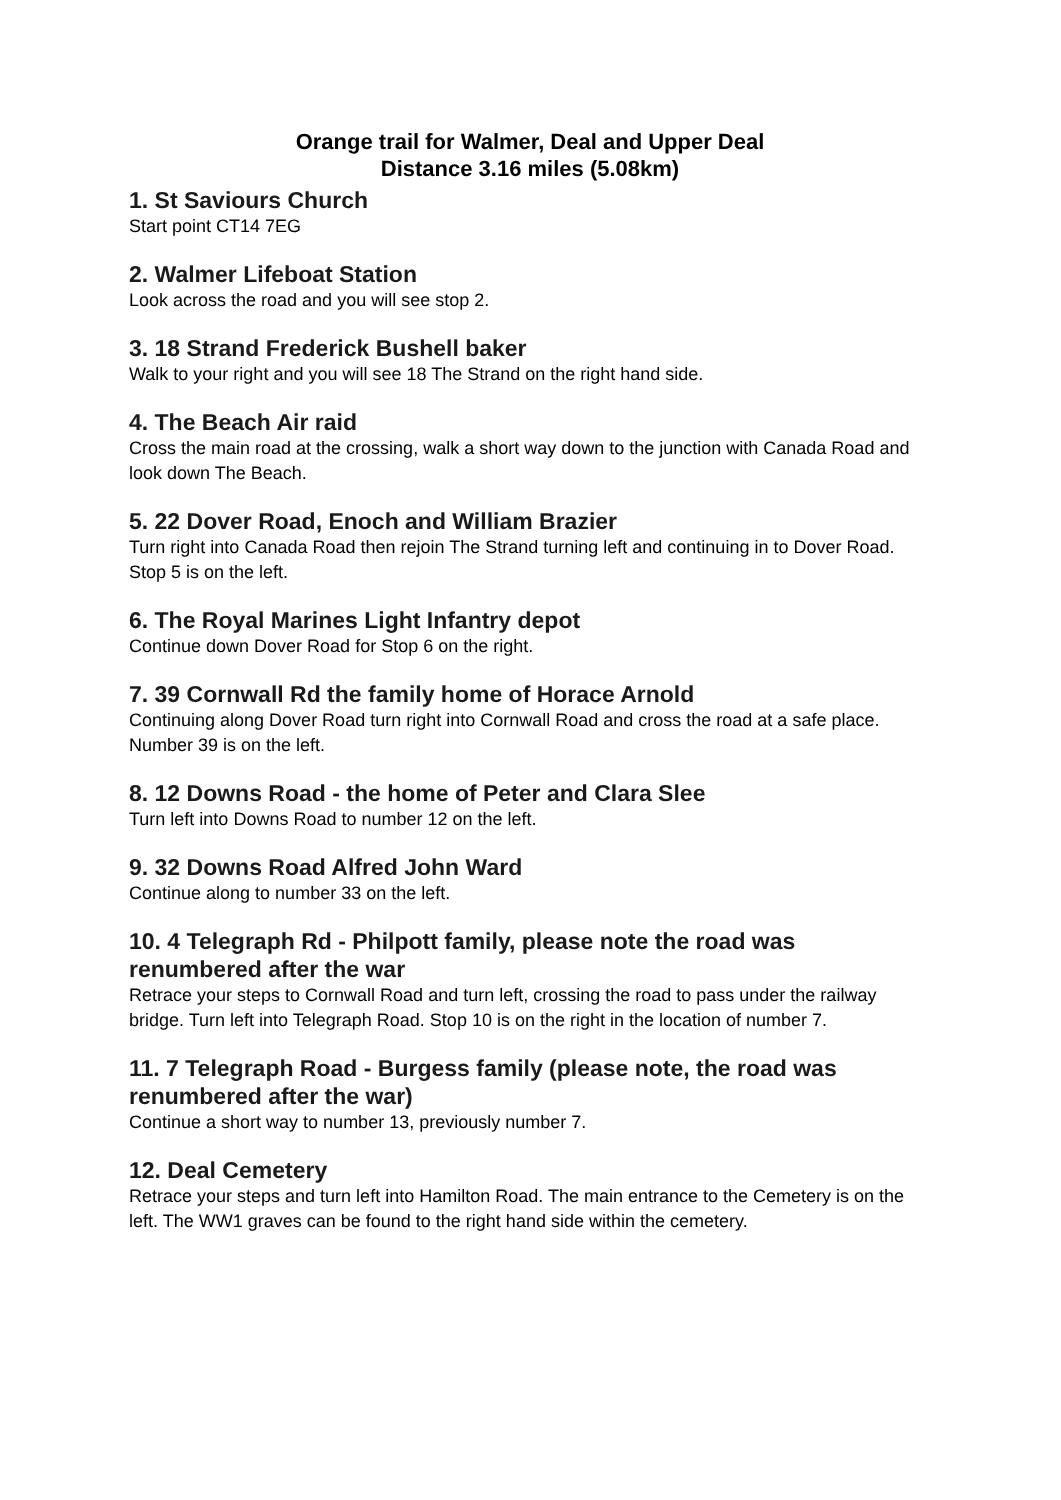Orange trail for Walmer, Deal and Upper Deal
Distance 3.16 miles (5.08km)
1. St Saviours Church
Start point CT14 7EG
2. Walmer Lifeboat Station
Look across the road and you will see stop 2.
3. 18 Strand Frederick Bushell baker
Walk to your right and you will see 18 The Strand on the right hand side.
4. The Beach Air raid
Cross the main road at the crossing, walk a short way down to the junction with Canada Road and look down The Beach.
5. 22 Dover Road, Enoch and William Brazier
Turn right into Canada Road then rejoin The Strand turning left and continuing in to Dover Road. Stop 5 is on the left.
6. The Royal Marines Light Infantry depot
Continue down Dover Road for Stop 6 on the right.
7. 39 Cornwall Rd the family home of Horace Arnold
Continuing along Dover Road turn right into Cornwall Road and cross the road at a safe place. Number 39 is on the left.
8. 12 Downs Road - the home of Peter and Clara Slee
Turn left into Downs Road to number 12 on the left.
9. 32 Downs Road Alfred John Ward
Continue along to number 33 on the left.
10. 4 Telegraph Rd - Philpott family, please note the road was renumbered after the war
Retrace your steps to Cornwall Road and turn left, crossing the road to pass under the railway bridge. Turn left into Telegraph Road. Stop 10 is on the right in the location of number 7.
11. 7 Telegraph Road - Burgess family (please note, the road was renumbered after the war)
Continue a short way to number 13, previously number 7.
12. Deal Cemetery
Retrace your steps and turn left into Hamilton Road. The main entrance to the Cemetery is on the left. The WW1 graves can be found to the right hand side within the cemetery.